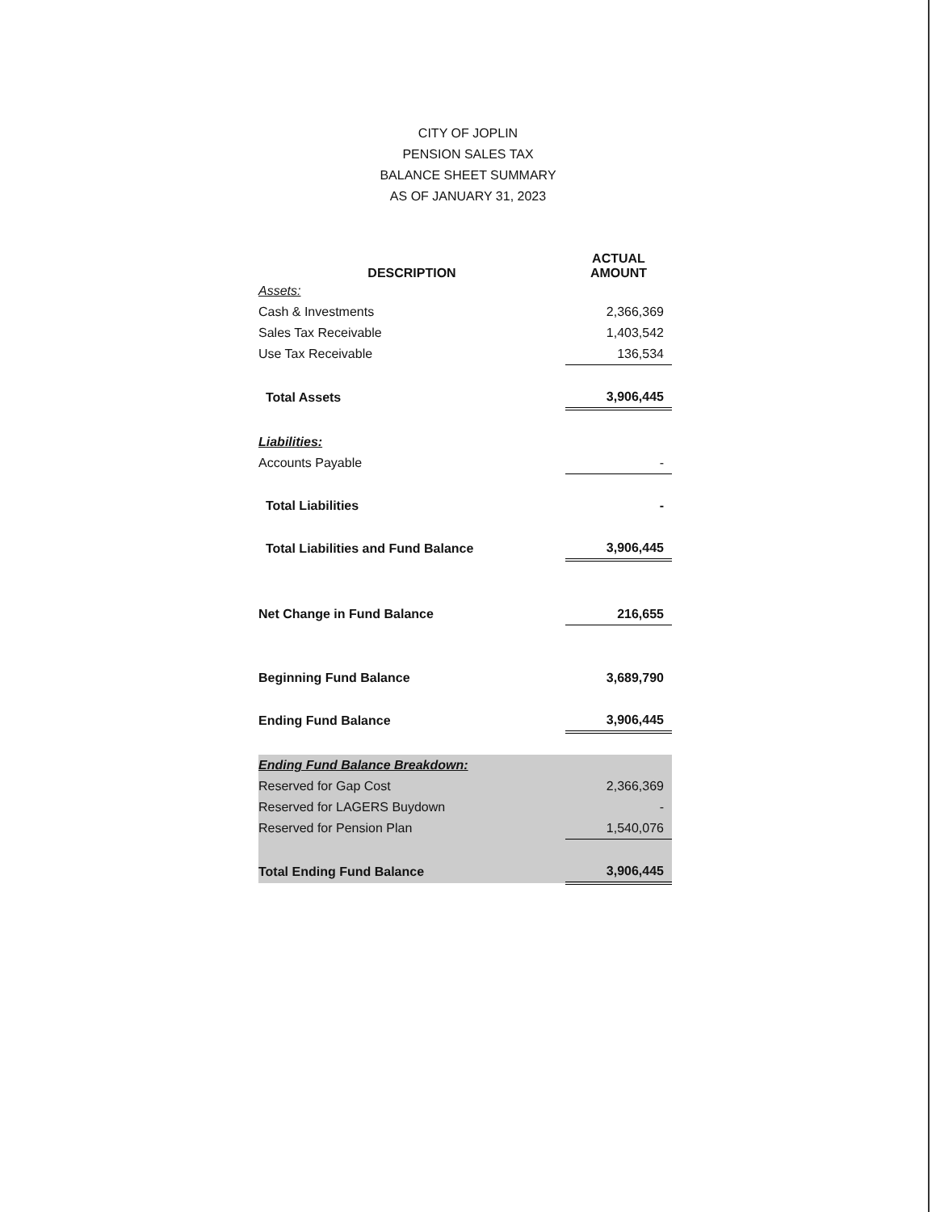CITY OF JOPLIN
PENSION SALES TAX
BALANCE SHEET SUMMARY
AS OF JANUARY 31, 2023
| DESCRIPTION | ACTUAL AMOUNT |
| --- | --- |
| Assets: | |
| Cash & Investments | 2,366,369 |
| Sales Tax Receivable | 1,403,542 |
| Use Tax Receivable | 136,534 |
| Total Assets | 3,906,445 |
| Liabilities: | |
| Accounts Payable | - |
| Total Liabilities | - |
| Total Liabilities and Fund Balance | 3,906,445 |
| Net Change in Fund Balance | 216,655 |
| Beginning Fund Balance | 3,689,790 |
| Ending Fund Balance | 3,906,445 |
| Ending Fund Balance Breakdown: | |
| Reserved for Gap Cost | 2,366,369 |
| Reserved for LAGERS Buydown | - |
| Reserved for Pension Plan | 1,540,076 |
| Total Ending Fund Balance | 3,906,445 |